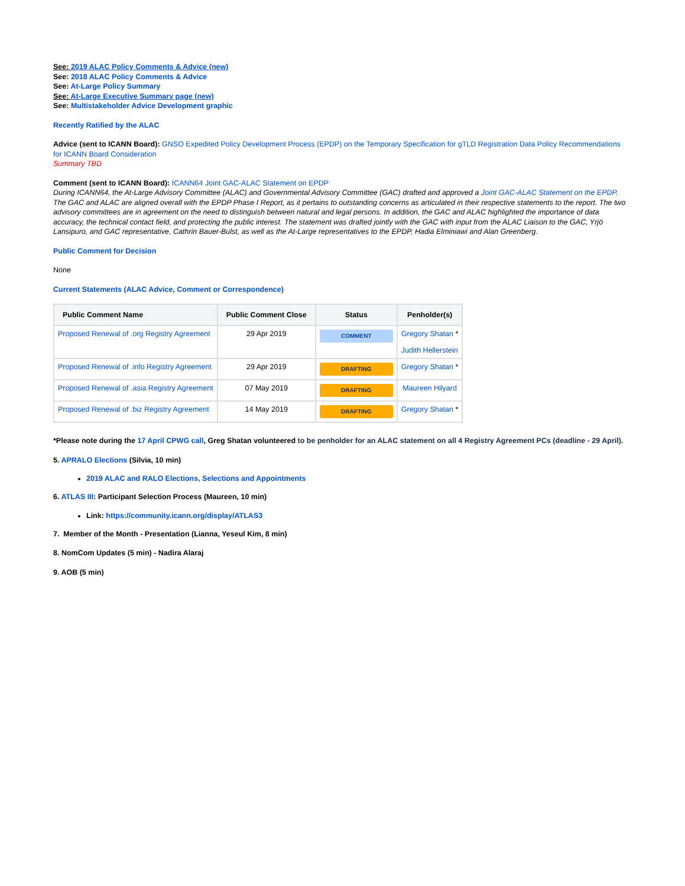See: 2019 ALAC Policy Comments & Advice (new)
See: 2018 ALAC Policy Comments & Advice
See: At-Large Policy Summary
See: At-Large Executive Summary page (new)
See: Multistakeholder Advice Development graphic
Recently Ratified by the ALAC
Advice (sent to ICANN Board): GNSO Expedited Policy Development Process (EPDP) on the Temporary Specification for gTLD Registration Data Policy Recommendations for ICANN Board Consideration
Summary TBD
Comment (sent to ICANN Board): ICANN64 Joint GAC-ALAC Statement on EPDP
During ICANN64, the At-Large Advisory Committee (ALAC) and Governmental Advisory Committee (GAC) drafted and approved a Joint GAC-ALAC Statement on the EPDP. The GAC and ALAC are aligned overall with the EPDP Phase I Report, as it pertains to outstanding concerns as articulated in their respective statements to the report. The two advisory committees are in agreement on the need to distinguish between natural and legal persons. In addition, the GAC and ALAC highlighted the importance of data accuracy, the technical contact field, and protecting the public interest. The statement was drafted jointly with the GAC with input from the ALAC Liaison to the GAC, Yrjö Lansipuro, and GAC representative, Cathrin Bauer-Bulst, as well as the At-Large representatives to the EPDP, Hadia Elminiawi and Alan Greenberg.
Public Comment for Decision
None
Current Statements (ALAC Advice, Comment or Correspondence)
| Public Comment Name | Public Comment Close | Status | Penholder(s) |
| --- | --- | --- | --- |
| Proposed Renewal of .org Registry Agreement | 29 Apr 2019 | COMMENT | Gregory Shatan * Judith Hellerstein |
| Proposed Renewal of .info Registry Agreement | 29 Apr 2019 | DRAFTING | Gregory Shatan * |
| Proposed Renewal of .asia Registry Agreement | 07 May 2019 | DRAFTING | Maureen Hilyard |
| Proposed Renewal of .biz Registry Agreement | 14 May 2019 | DRAFTING | Gregory Shatan * |
*Please note during the 17 April CPWG call, Greg Shatan volunteered to be penholder for an ALAC statement on all 4 Registry Agreement PCs (deadline - 29 April).
5. APRALO Elections (Silvia, 10 min)
2019 ALAC and RALO Elections, Selections and Appointments
6. ATLAS III: Participant Selection Process (Maureen, 10 min)
Link: https://community.icann.org/display/ATLAS3
7. Member of the Month - Presentation (Lianna, Yeseul Kim, 8 min)
8. NomCom Updates (5 min) - Nadira Alaraj
9. AOB (5 min)